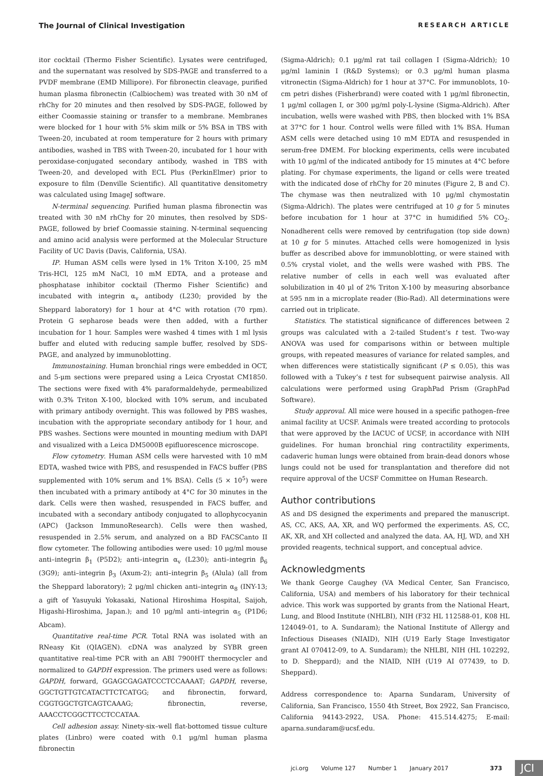The Journal of Clinical Investigation RESEARCH ARTICLE
itor cocktail (Thermo Fisher Scientific). Lysates were centrifuged, and the supernatant was resolved by SDS-PAGE and transferred to a PVDF membrane (EMD Millipore). For fibronectin cleavage, purified human plasma fibronectin (Calbiochem) was treated with 30 nM of rhChy for 20 minutes and then resolved by SDS-PAGE, followed by either Coomassie staining or transfer to a membrane. Membranes were blocked for 1 hour with 5% skim milk or 5% BSA in TBS with Tween-20, incubated at room temperature for 2 hours with primary antibodies, washed in TBS with Tween-20, incubated for 1 hour with peroxidase-conjugated secondary antibody, washed in TBS with Tween-20, and developed with ECL Plus (PerkinElmer) prior to exposure to film (Denville Scientific). All quantitative densitometry was calculated using ImageJ software.
N-terminal sequencing. Purified human plasma fibronectin was treated with 30 nM rhChy for 20 minutes, then resolved by SDS-PAGE, followed by brief Coomassie staining. N-terminal sequencing and amino acid analysis were performed at the Molecular Structure Facility of UC Davis (Davis, California, USA).
IP. Human ASM cells were lysed in 1% Triton X-100, 25 mM Tris-HCl, 125 mM NaCl, 10 mM EDTA, and a protease and phosphatase inhibitor cocktail (Thermo Fisher Scientific) and incubated with integrin α<sub>v</sub> antibody (L230; provided by the Sheppard laboratory) for 1 hour at 4°C with rotation (70 rpm). Protein G sepharose beads were then added, with a further incubation for 1 hour. Samples were washed 4 times with 1 ml lysis buffer and eluted with reducing sample buffer, resolved by SDS-PAGE, and analyzed by immunoblotting.
Immunostaining. Human bronchial rings were embedded in OCT, and 5-μm sections were prepared using a Leica Cryostat CM1850. The sections were fixed with 4% paraformaldehyde, permeabilized with 0.3% Triton X-100, blocked with 10% serum, and incubated with primary antibody overnight. This was followed by PBS washes, incubation with the appropriate secondary antibody for 1 hour, and PBS washes. Sections were mounted in mounting medium with DAPI and visualized with a Leica DM5000B epifluorescence microscope.
Flow cytometry. Human ASM cells were harvested with 10 mM EDTA, washed twice with PBS, and resuspended in FACS buffer (PBS supplemented with 10% serum and 1% BSA). Cells (5 × 10<sup>5</sup>) were then incubated with a primary antibody at 4°C for 30 minutes in the dark. Cells were then washed, resuspended in FACS buffer, and incubated with a secondary antibody conjugated to allophycocyanin (APC) (Jackson ImmunoResearch). Cells were then washed, resuspended in 2.5% serum, and analyzed on a BD FACSCanto II flow cytometer. The following antibodies were used: 10 μg/ml mouse anti–integrin β<sub>1</sub> (P5D2); anti–integrin α<sub>v</sub> (L230); anti–integrin β<sub>6</sub> (3G9); anti–integrin β<sub>3</sub> (Axum-2); anti–integrin β<sub>5</sub> (Alula) (all from the Sheppard laboratory); 2 μg/ml chicken anti–integrin α<sub>8</sub> (INY-13; a gift of Yasuyuki Yokasaki, National Hiroshima Hospital, Saijoh, Higashi-Hiroshima, Japan.); and 10 μg/ml anti–integrin α<sub>5</sub> (P1D6; Abcam).
Quantitative real-time PCR. Total RNA was isolated with an RNeasy Kit (QIAGEN). cDNA was analyzed by SYBR green quantitative real-time PCR with an ABI 7900HT thermocycler and normalized to GAPDH expression. The primers used were as follows: GAPDH, forward, GGAGCGAGATCCCTCCAAAAT; GAPDH, reverse, GGCTGTTGTCATACTTCTCATGG; and fibronectin, forward, CGGTGGCTGTCAGTCAAAG; fibronectin, reverse, AAACCTCGGCTTCCTCCATAA.
Cell adhesion assay. Ninety-six–well flat-bottomed tissue culture plates (Linbro) were coated with 0.1 μg/ml human plasma fibronectin
(Sigma-Aldrich); 0.1 μg/ml rat tail collagen I (Sigma-Aldrich); 10 μg/ml laminin I (R&D Systems); or 0.3 μg/ml human plasma vitronectin (Sigma-Aldrich) for 1 hour at 37°C. For immunoblots, 10-cm petri dishes (Fisherbrand) were coated with 1 μg/ml fibronectin, 1 μg/ml collagen I, or 300 μg/ml poly-L-lysine (Sigma-Aldrich). After incubation, wells were washed with PBS, then blocked with 1% BSA at 37°C for 1 hour. Control wells were filled with 1% BSA. Human ASM cells were detached using 10 mM EDTA and resuspended in serum-free DMEM. For blocking experiments, cells were incubated with 10 μg/ml of the indicated antibody for 15 minutes at 4°C before plating. For chymase experiments, the ligand or cells were treated with the indicated dose of rhChy for 20 minutes (Figure 2, B and C). The chymase was then neutralized with 10 μg/ml chymostatin (Sigma-Aldrich). The plates were centrifuged at 10 g for 5 minutes before incubation for 1 hour at 37°C in humidified 5% CO<sub>2</sub>. Nonadherent cells were removed by centrifugation (top side down) at 10 g for 5 minutes. Attached cells were homogenized in lysis buffer as described above for immunoblotting, or were stained with 0.5% crystal violet, and the wells were washed with PBS. The relative number of cells in each well was evaluated after solubilization in 40 μl of 2% Triton X-100 by measuring absorbance at 595 nm in a microplate reader (Bio-Rad). All determinations were carried out in triplicate.
Statistics. The statistical significance of differences between 2 groups was calculated with a 2-tailed Student’s t test. Two-way ANOVA was used for comparisons within or between multiple groups, with repeated measures of variance for related samples, and when differences were statistically significant (P ≤ 0.05), this was followed with a Tukey’s t test for subsequent pairwise analysis. All calculations were performed using GraphPad Prism (GraphPad Software).
Study approval. All mice were housed in a specific pathogen–free animal facility at UCSF. Animals were treated according to protocols that were approved by the IACUC of UCSF, in accordance with NIH guidelines. For human bronchial ring contractility experiments, cadaveric human lungs were obtained from brain-dead donors whose lungs could not be used for transplantation and therefore did not require approval of the UCSF Committee on Human Research.
Author contributions
AS and DS designed the experiments and prepared the manuscript. AS, CC, AKS, AA, XR, and WQ performed the experiments. AS, CC, AK, XR, and XH collected and analyzed the data. AA, HJ, WD, and XH provided reagents, technical support, and conceptual advice.
Acknowledgments
We thank George Caughey (VA Medical Center, San Francisco, California, USA) and members of his laboratory for their technical advice. This work was supported by grants from the National Heart, Lung, and Blood Institute (NHLBI), NIH (F32 HL 112588-01, K08 HL 124049-01, to A. Sundaram); the National Institute of Allergy and Infectious Diseases (NIAID), NIH (U19 Early Stage Investigator grant AI 070412-09, to A. Sundaram); the NHLBI, NIH (HL 102292, to D. Sheppard); and the NIAID, NIH (U19 AI 077439, to D. Sheppard).
Address correspondence to: Aparna Sundaram, University of California, San Francisco, 1550 4th Street, Box 2922, San Francisco, California 94143-2922, USA. Phone: 415.514.4275; E-mail: aparna.sundaram@ucsf.edu.
jci.org Volume 127 Number 1 January 2017 373 JCI